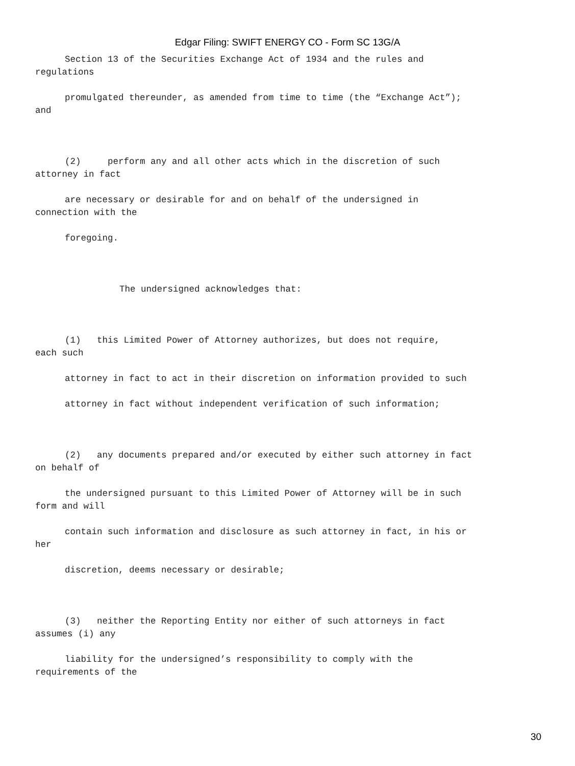Edgar Filing: SWIFT ENERGY CO - Form SC 13G/A
Section 13 of the Securities Exchange Act of 1934 and the rules and
regulations
promulgated thereunder, as amended from time to time (the “Exchange Act”);
and
(2) perform any and all other acts which in the discretion of such
attorney in fact
are necessary or desirable for and on behalf of the undersigned in
connection with the
foregoing.
The undersigned acknowledges that:
(1) this Limited Power of Attorney authorizes, but does not require,
each such
attorney in fact to act in their discretion on information provided to such
attorney in fact without independent verification of such information;
(2) any documents prepared and/or executed by either such attorney in fact
on behalf of
the undersigned pursuant to this Limited Power of Attorney will be in such
form and will
contain such information and disclosure as such attorney in fact, in his or
her
discretion, deems necessary or desirable;
(3) neither the Reporting Entity nor either of such attorneys in fact
assumes (i) any
liability for the undersigned’s responsibility to comply with the
requirements of the
30